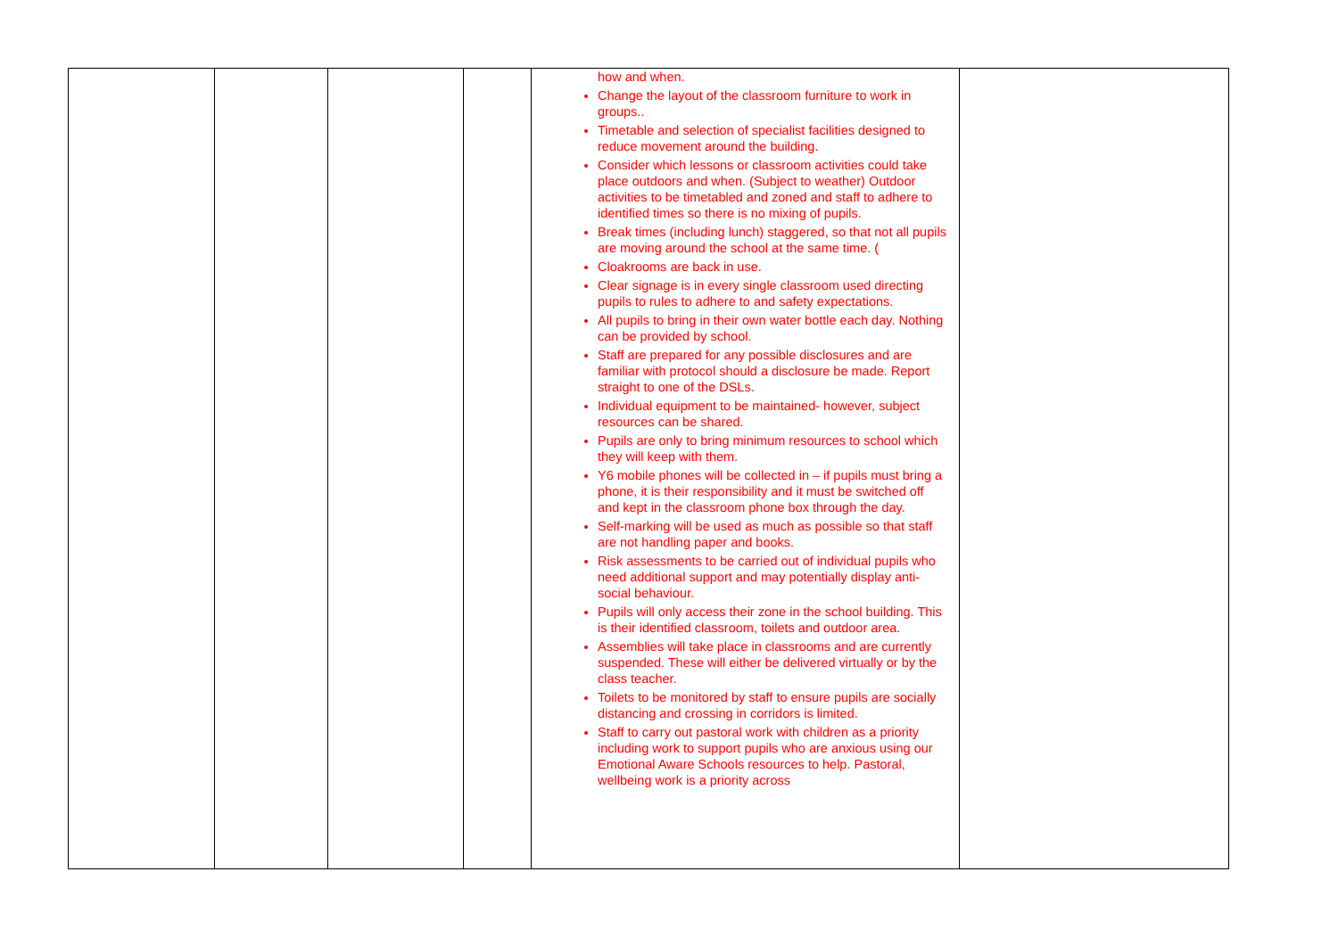| | | | | how and when. Change the layout of the classroom furniture to work in groups.. Timetable and selection of specialist facilities designed to reduce movement around the building. Consider which lessons or classroom activities could take place outdoors and when. (Subject to weather) Outdoor activities to be timetabled and zoned and staff to adhere to identified times so there is no mixing of pupils. Break times (including lunch) staggered, so that not all pupils are moving around the school at the same time. ( Cloakrooms are back in use. Clear signage is in every single classroom used directing pupils to rules to adhere to and safety expectations. All pupils to bring in their own water bottle each day. Nothing can be provided by school. Staff are prepared for any possible disclosures and are familiar with protocol should a disclosure be made. Report straight to one of the DSLs. Individual equipment to be maintained- however, subject resources can be shared. Pupils are only to bring minimum resources to school which they will keep with them. Y6 mobile phones will be collected in – if pupils must bring a phone, it is their responsibility and it must be switched off and kept in the classroom phone box through the day. Self-marking will be used as much as possible so that staff are not handling paper and books. Risk assessments to be carried out of individual pupils who need additional support and may potentially display anti-social behaviour. Pupils will only access their zone in the school building. This is their identified classroom, toilets and outdoor area. Assemblies will take place in classrooms and are currently suspended. These will either be delivered virtually or by the class teacher. Toilets to be monitored by staff to ensure pupils are socially distancing and crossing in corridors is limited. Staff to carry out pastoral work with children as a priority including work to support pupils who are anxious using our Emotional Aware Schools resources to help. Pastoral, wellbeing work is a priority across | |